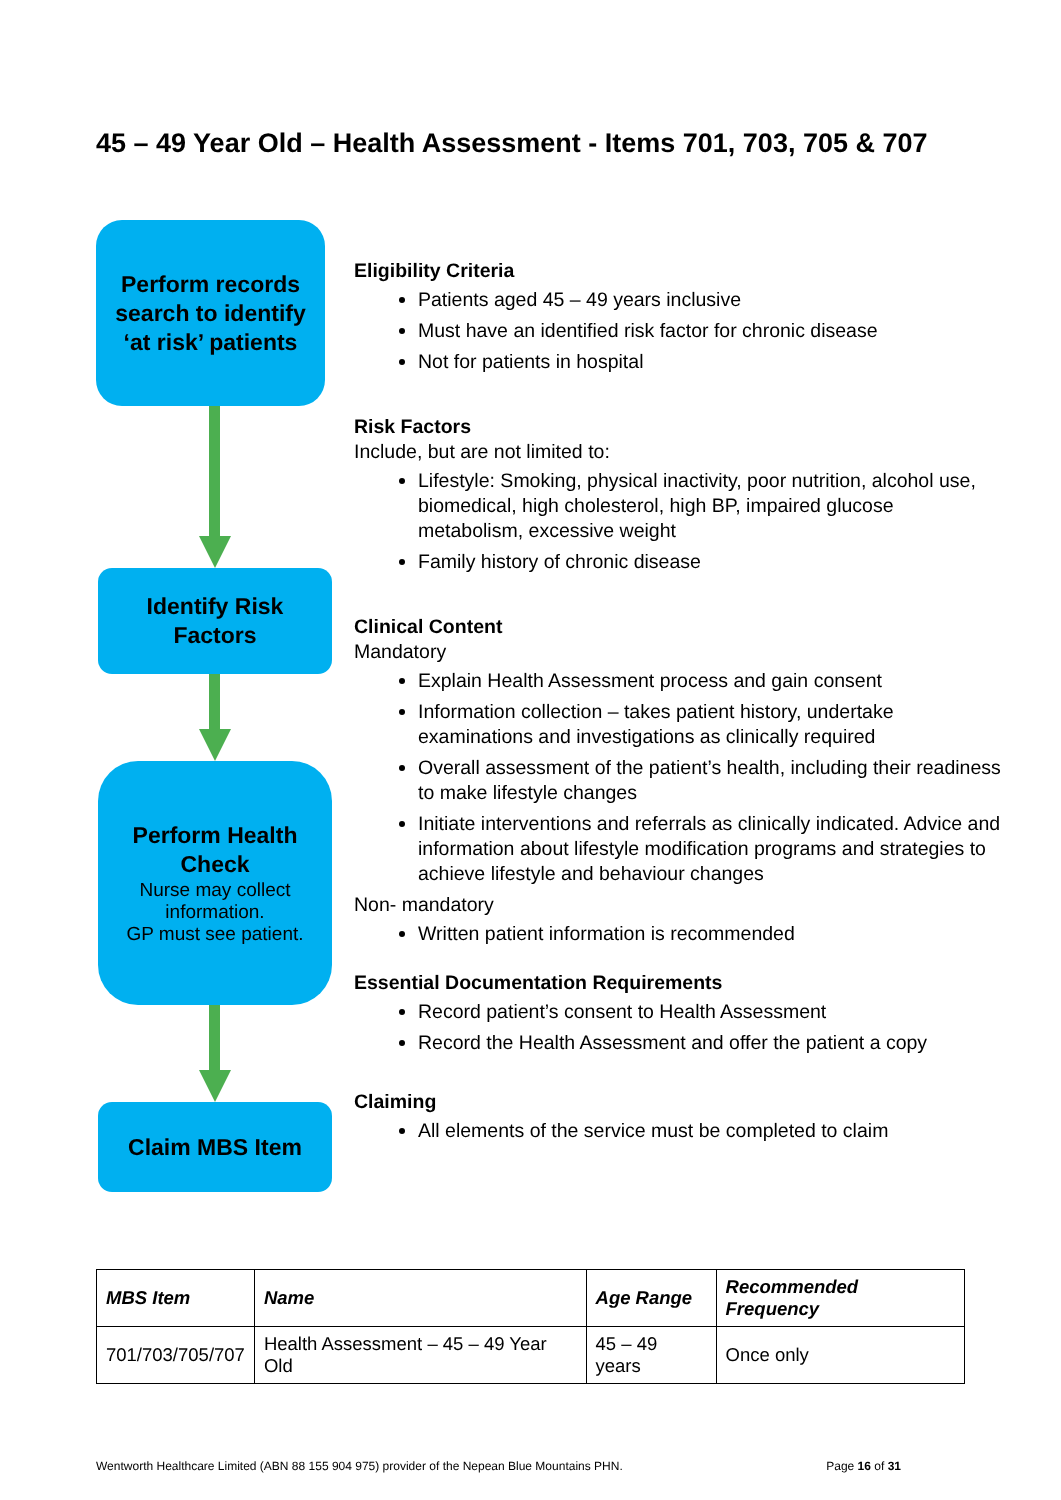45 – 49 Year Old – Health Assessment - Items 701, 703, 705 & 707
Perform records search to identify ‘at risk’ patients
Identify Risk Factors
Perform Health Check
Nurse may collect information.
GP must see patient.
Claim MBS Item
Eligibility Criteria
Patients aged 45 – 49 years inclusive
Must have an identified risk factor for chronic disease
Not for patients in hospital
Risk Factors
Include, but are not limited to:
Lifestyle: Smoking, physical inactivity, poor nutrition, alcohol use, biomedical, high cholesterol, high BP, impaired glucose metabolism, excessive weight
Family history of chronic disease
Clinical Content
Mandatory
Explain Health Assessment process and gain consent
Information collection – takes patient history, undertake examinations and investigations as clinically required
Overall assessment of the patient’s health, including their readiness to make lifestyle changes
Initiate interventions and referrals as clinically indicated. Advice and information about lifestyle modification programs and strategies to achieve lifestyle and behaviour changes
Non- mandatory
Written patient information is recommended
Essential Documentation Requirements
Record patient’s consent to Health Assessment
Record the Health Assessment and offer the patient a copy
Claiming
All elements of the service must be completed to claim
| MBS Item | Name | Age Range | Recommended Frequency |
| --- | --- | --- | --- |
| 701/703/705/707 | Health Assessment – 45 – 49 Year Old | 45 – 49 years | Once only |
Wentworth Healthcare Limited (ABN 88 155 904 975) provider of the Nepean Blue Mountains PHN. Page 16 of 31